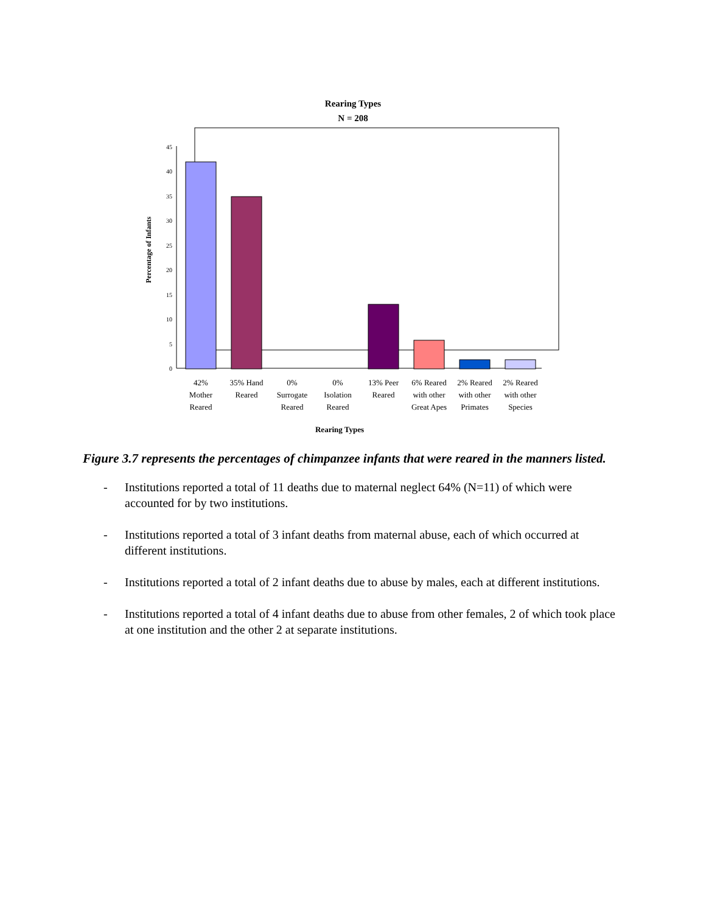Rearing Types
N = 208
0
5
10
15
20
25
30
35
40
45
Percentage of Infants
42%
Mother
Reared
35% Hand
Reared
0%
Surrogate
Reared
0%
Isolation
Reared
13% Peer
Reared
6% Reared
with other
Great Apes
2% Reared
with other
Primates
2% Reared
with other
Species
Rearing Types
Figure 3.7 represents the percentages of chimpanzee infants that were reared in the manners listed.
- Institutions reported a total of 11 deaths due to maternal neglect 64% (N=11) of which were accounted for by two institutions.
- Institutions reported a total of 3 infant deaths from maternal abuse, each of which occurred at different institutions.
- Institutions reported a total of 2 infant deaths due to abuse by males, each at different institutions.
- Institutions reported a total of 4 infant deaths due to abuse from other females, 2 of which took place at one institution and the other 2 at separate institutions.